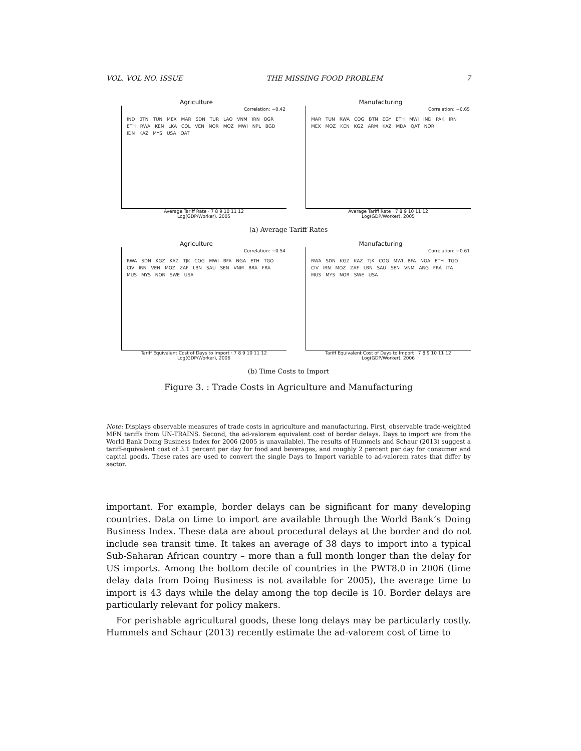VOL. VOL NO. ISSUE THE MISSING FOOD PROBLEM 7
Agriculture
Correlation: −0.42
IND BTN TUN MEX MAR SDN TUR LAO VNM IRN BGR ETH RWA KEN LKA COL VEN NOR MOZ MWI NPL BGD IDN KAZ MYS USA QAT
Average Tariff Rate · 7 8 9 10 11 12
Log(GDP/Worker), 2005
Manufacturing
Correlation: −0.65
MAR TUN RWA COG BTN EGY ETH MWI IND PAK IRN MEX MOZ KEN KGZ ARM KAZ MDA QAT NOR
Average Tariff Rate · 7 8 9 10 11 12
Log(GDP/Worker), 2005
(a) Average Tariff Rates
Agriculture
Correlation: −0.54
RWA SDN KGZ KAZ TJK COG MWI BFA NGA ETH TGO CIV IRN VEN MOZ ZAF LBN SAU SEN VNM BRA FRA MUS MYS NOR SWE USA
Tariff Equivalent Cost of Days to Import · 7 8 9 10 11 12
Log(GDP/Worker), 2006
Manufacturing
Correlation: −0.61
RWA SDN KGZ KAZ TJK COG MWI BFA NGA ETH TGO CIV IRN MOZ ZAF LBN SAU SEN VNM ARG FRA ITA MUS MYS NOR SWE USA
Tariff Equivalent Cost of Days to Import · 7 8 9 10 11 12
Log(GDP/Worker), 2006
(b) Time Costs to Import
Figure 3. : Trade Costs in Agriculture and Manufacturing
Note: Displays observable measures of trade costs in agriculture and manufacturing. First, observable trade-weighted MFN tariffs from UN-TRAINS. Second, the ad-valorem equivalent cost of border delays. Days to import are from the World Bank Doing Business Index for 2006 (2005 is unavailable). The results of Hummels and Schaur (2013) suggest a tariff-equivalent cost of 3.1 percent per day for food and beverages, and roughly 2 percent per day for consumer and capital goods. These rates are used to convert the single Days to Import variable to ad-valorem rates that differ by sector.
important. For example, border delays can be significant for many developing countries. Data on time to import are available through the World Bank’s Doing Business Index. These data are about procedural delays at the border and do not include sea transit time. It takes an average of 38 days to import into a typical Sub-Saharan African country – more than a full month longer than the delay for US imports. Among the bottom decile of countries in the PWT8.0 in 2006 (time delay data from Doing Business is not available for 2005), the average time to import is 43 days while the delay among the top decile is 10. Border delays are particularly relevant for policy makers.
For perishable agricultural goods, these long delays may be particularly costly. Hummels and Schaur (2013) recently estimate the ad-valorem cost of time to